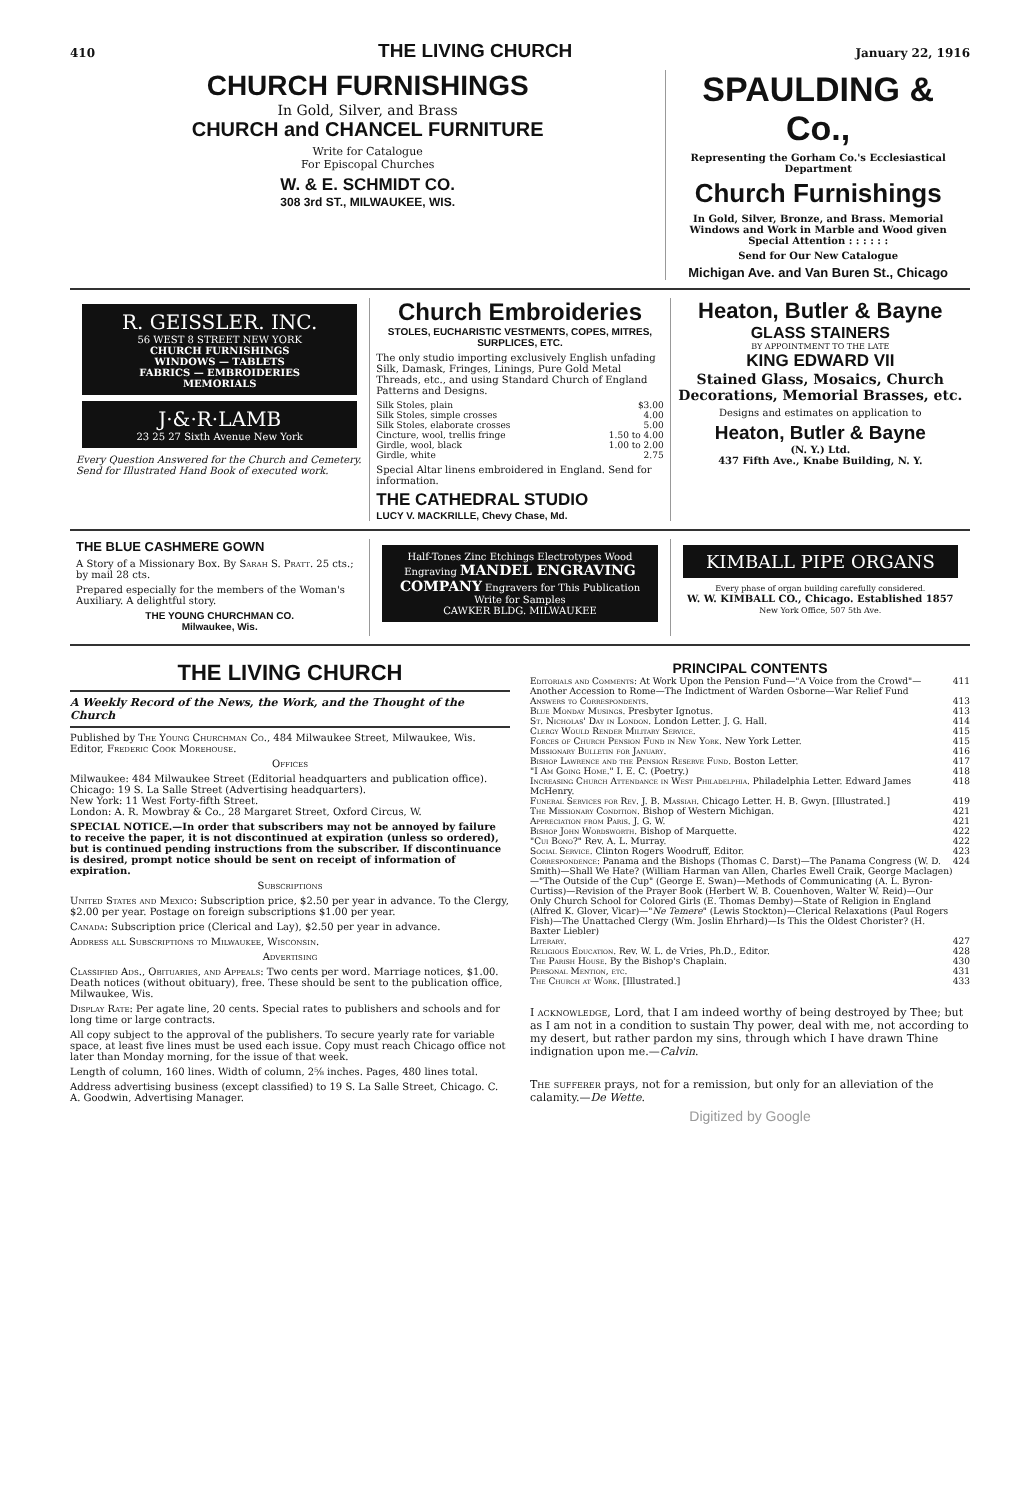410 THE LIVING CHURCH January 22, 1916
CHURCH FURNISHINGS
In Gold, Silver, and Brass
CHURCH and CHANCEL FURNITURE
Write for Catalogue
For Episcopal Churches
W. & E. SCHMIDT CO.
308 3rd ST., MILWAUKEE, WIS.
SPAULDING & Co.,
Representing the Gorham Co.'s Ecclesiastical Department
Church Furnishings
In Gold, Silver, Bronze, and Brass. Memorial Windows and Work in Marble and Wood given Special Attention : : : : : :
Send for Our New Catalogue
Michigan Ave. and Van Buren St., Chicago
R. GEISSLER. INC.
56 WEST 8 STREET NEW YORK
CHURCH FURNISHINGS
WINDOWS — TABLETS
FABRICS — EMBROIDERIES
MEMORIALS
J·&·R·LAMB
23 25 27 Sixth Avenue New York
Every Question Answered for the Church and Cemetery. Send for Illustrated Hand Book of executed work.
Church Embroideries
STOLES, EUCHARISTIC VESTMENTS, COPES, MITRES, SURPLICES, ETC.
The only studio importing exclusively English unfading Silk, Damask, Fringes, Linings, Pure Gold Metal Threads, etc., and using Standard Church of England Patterns and Designs.
| Silk Stoles, plain | $3.00 |
| Silk Stoles, simple crosses | 4.00 |
| Silk Stoles, elaborate crosses | 5.00 |
| Cincture, wool, trellis fringe | 1.50 to 4.00 |
| Girdle, wool, black | 1.00 to 2.00 |
| Girdle, white | 2.75 |
Special Altar linens embroidered in England. Send for information.
THE CATHEDRAL STUDIO
LUCY V. MACKRILLE, Chevy Chase, Md.
Heaton, Butler & Bayne
GLASS STAINERS
BY APPOINTMENT TO THE LATE
KING EDWARD VII
Stained Glass, Mosaics, Church Decorations, Memorial Brasses, etc.
Designs and estimates on application to
Heaton, Butler & Bayne
(N. Y.) Ltd.
437 Fifth Ave., Knabe Building, N. Y.
THE BLUE CASHMERE GOWN
A Story of a Missionary Box. By Sarah S. Pratt. 25 cts.; by mail 28 cts.
Prepared especially for the members of the Woman's Auxiliary. A delightful story.
THE YOUNG CHURCHMAN CO.
Milwaukee, Wis.
Half-Tones Zinc Etchings Electrotypes Wood Engraving MANDEL ENGRAVING COMPANY Engravers for This Publication Write for Samples
CAWKER BLDG. MILWAUKEE
KIMBALL PIPE ORGANS
Every phase of organ building carefully considered.
W. W. KIMBALL CO., Chicago. Established 1857
New York Office, 507 5th Ave.
THE LIVING CHURCH
A Weekly Record of the News, the Work, and the Thought of the Church
Published by The Young Churchman Co., 484 Milwaukee Street, Milwaukee, Wis. Editor, Frederic Cook Morehouse.
Offices
Milwaukee: 484 Milwaukee Street (Editorial headquarters and publication office).
Chicago: 19 S. La Salle Street (Advertising headquarters).
New York: 11 West Forty-fifth Street.
London: A. R. Mowbray & Co., 28 Margaret Street, Oxford Circus, W.
SPECIAL NOTICE.—In order that subscribers may not be annoyed by failure to receive the paper, it is not discontinued at expiration (unless so ordered), but is continued pending instructions from the subscriber. If discontinuance is desired, prompt notice should be sent on receipt of information of expiration.
Subscriptions
United States and Mexico: Subscription price, $2.50 per year in advance. To the Clergy, $2.00 per year. Postage on foreign subscriptions $1.00 per year.
Canada: Subscription price (Clerical and Lay), $2.50 per year in advance.
Address all Subscriptions to Milwaukee, Wisconsin.
Advertising
Classified Ads., Obituaries, and Appeals: Two cents per word. Marriage notices, $1.00. Death notices (without obituary), free. These should be sent to the publication office, Milwaukee, Wis.
Display Rate: Per agate line, 20 cents. Special rates to publishers and schools and for long time or large contracts.
All copy subject to the approval of the publishers. To secure yearly rate for variable space, at least five lines must be used each issue. Copy must reach Chicago office not later than Monday morning, for the issue of that week.
Length of column, 160 lines. Width of column, 2⅝ inches. Pages, 480 lines total.
Address advertising business (except classified) to 19 S. La Salle Street, Chicago. C. A. Goodwin, Advertising Manager.
PRINCIPAL CONTENTS
| Editorials and Comments : At Work Upon the Pension Fund—"A Voice from the Crowd"—Another Accession to Rome—The Indictment of Warden Osborne—War Relief Fund | 411 |
| Answers to Correspondents. | 413 |
| Blue Monday Musings. Presbyter Ignotus. | 413 |
| St. Nicholas' Day in London. London Letter. J. G. Hall. | 414 |
| Clergy Would Render Military Service. | 415 |
| Forces of Church Pension Fund in New York. New York Letter. | 415 |
| Missionary Bulletin for January. | 416 |
| Bishop Lawrence and the Pension Reserve Fund. Boston Letter. | 417 |
| " I Am Going Home. " I. E. C. (Poetry.) | 418 |
| Increasing Church Attendance in West Philadelphia. Philadelphia Letter. Edward James McHenry. | 418 |
| Funeral Services for Rev. J. B. Massiah. Chicago Letter. H. B. Gwyn. [Illustrated.] | 419 |
| The Missionary Condition. Bishop of Western Michigan. | 421 |
| Appreciation from Paris. J. G. W. | 421 |
| Bishop John Wordsworth. Bishop of Marquette. | 422 |
| " Cui Bono? " Rev. A. L. Murray. | 422 |
| Social Service. Clinton Rogers Woodruff, Editor. | 423 |
| Correspondence : Panama and the Bishops (Thomas C. Darst)—The Panama Congress (W. D. Smith)—Shall We Hate? (William Harman van Allen, Charles Ewell Craik, George Maclagen)—"The Outside of the Cup" (George E. Swan)—Methods of Communicating (A. L. Byron-Curtiss)—Revision of the Prayer Book (Herbert W. B. Couenhoven, Walter W. Reid)—Our Only Church School for Colored Girls (E. Thomas Demby)—State of Religion in England (Alfred K. Glover, Vicar)—" Ne Temere " (Lewis Stockton)—Clerical Relaxations (Paul Rogers Fish)—The Unattached Clergy (Wm. Joslin Ehrhard)—Is This the Oldest Chorister? (H. Baxter Liebler) | 424 |
| Literary. | 427 |
| Religious Education. Rev. W. L. de Vries, Ph.D., Editor. | 428 |
| The Parish House. By the Bishop's Chaplain. | 430 |
| Personal Mention, etc. | 431 |
| The Church at Work. [Illustrated.] | 433 |
I acknowledge, Lord, that I am indeed worthy of being destroyed by Thee; but as I am not in a condition to sustain Thy power, deal with me, not according to my desert, but rather pardon my sins, through which I have drawn Thine indignation upon me.—Calvin.
The sufferer prays, not for a remission, but only for an alleviation of the calamity.—De Wette.
Digitized by Google